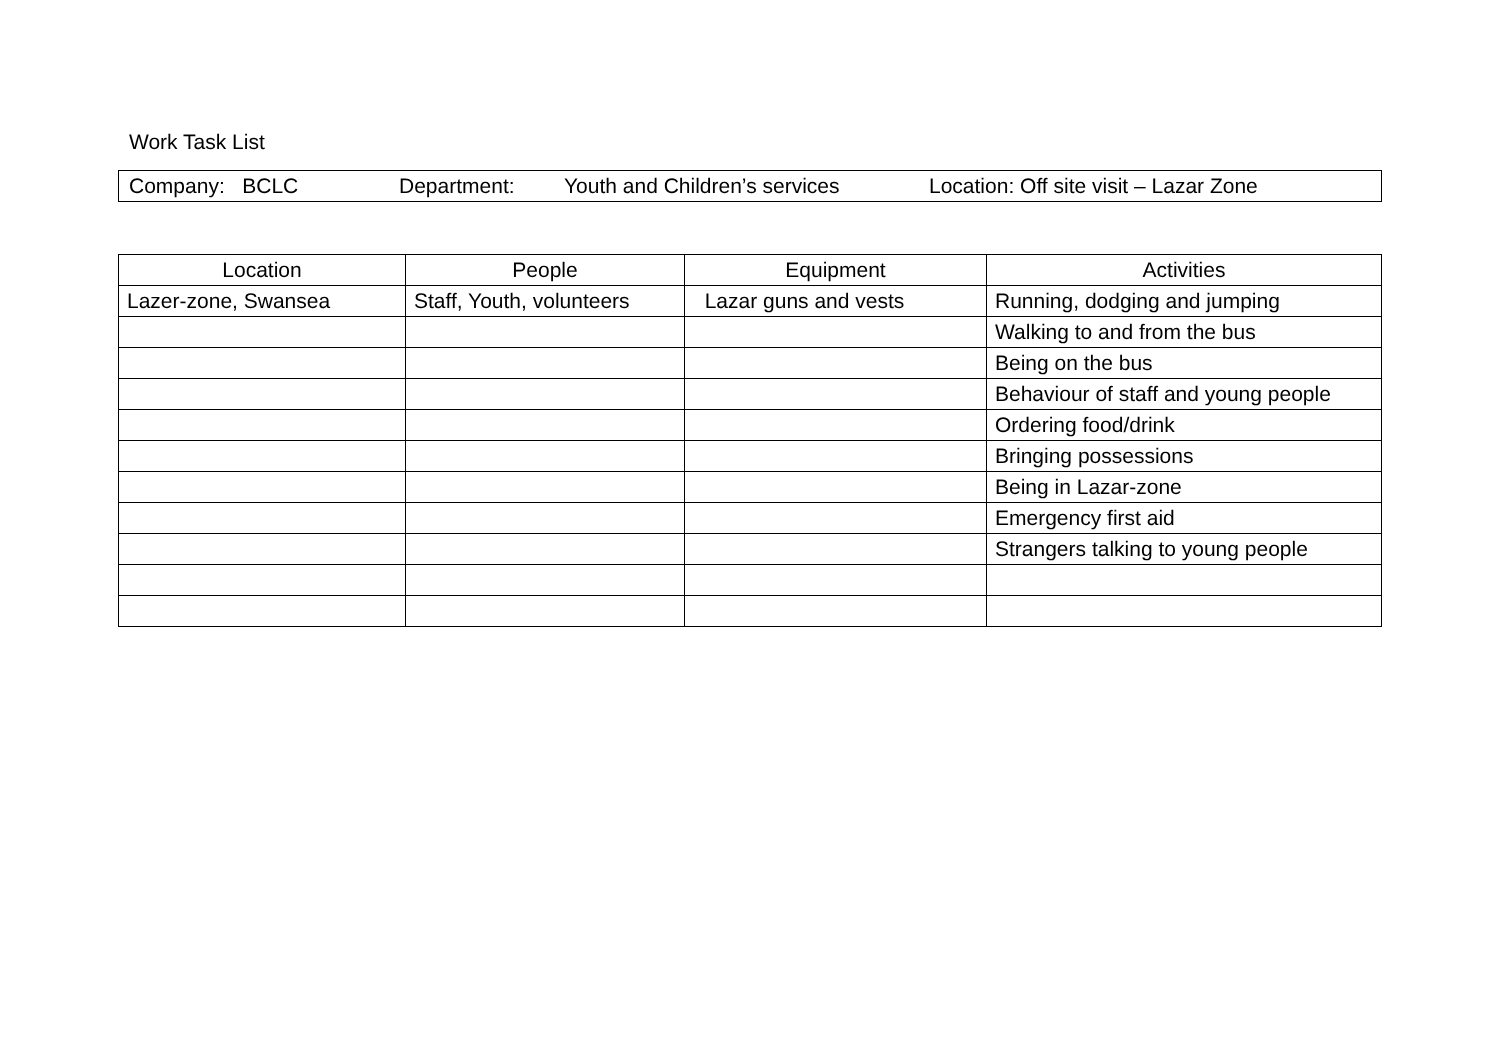Work Task List
Company: BCLC Department: Youth and Children’s services Location: Off site visit – Lazar Zone
| Location | People | Equipment | Activities |
| --- | --- | --- | --- |
| Lazer-zone, Swansea | Staff, Youth, volunteers | Lazar guns and vests | Running, dodging and jumping |
| | | | Walking to and from the bus |
| | | | Being on the bus |
| | | | Behaviour of staff and young people |
| | | | Ordering food/drink |
| | | | Bringing possessions |
| | | | Being in Lazar-zone |
| | | | Emergency first aid |
| | | | Strangers talking to young people |